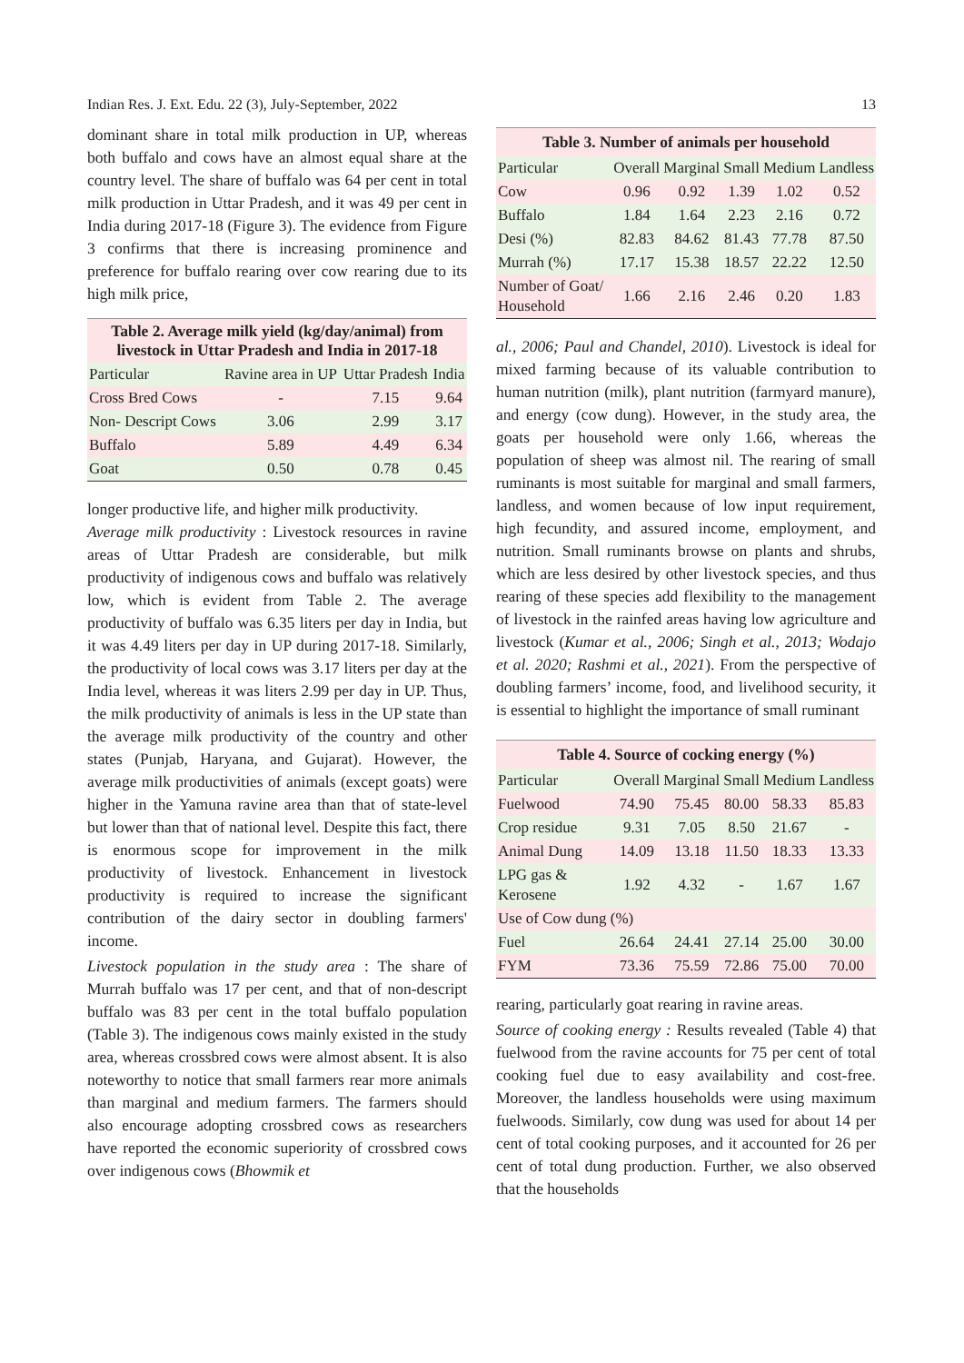Indian Res. J. Ext. Edu. 22 (3), July-September, 2022 13
dominant share in total milk production in UP, whereas both buffalo and cows have an almost equal share at the country level. The share of buffalo was 64 per cent in total milk production in Uttar Pradesh, and it was 49 per cent in India during 2017-18 (Figure 3). The evidence from Figure 3 confirms that there is increasing prominence and preference for buffalo rearing over cow rearing due to its high milk price,
Table 2. Average milk yield (kg/day/animal) from livestock in Uttar Pradesh and India in 2017-18
| Particular | Ravine area in UP | Uttar Pradesh | India |
| --- | --- | --- | --- |
| Cross Bred Cows | - | 7.15 | 9.64 |
| Non- Descript Cows | 3.06 | 2.99 | 3.17 |
| Buffalo | 5.89 | 4.49 | 6.34 |
| Goat | 0.50 | 0.78 | 0.45 |
longer productive life, and higher milk productivity.
Average milk productivity : Livestock resources in ravine areas of Uttar Pradesh are considerable, but milk productivity of indigenous cows and buffalo was relatively low, which is evident from Table 2. The average productivity of buffalo was 6.35 liters per day in India, but it was 4.49 liters per day in UP during 2017-18. Similarly, the productivity of local cows was 3.17 liters per day at the India level, whereas it was liters 2.99 per day in UP. Thus, the milk productivity of animals is less in the UP state than the average milk productivity of the country and other states (Punjab, Haryana, and Gujarat). However, the average milk productivities of animals (except goats) were higher in the Yamuna ravine area than that of state-level but lower than that of national level. Despite this fact, there is enormous scope for improvement in the milk productivity of livestock. Enhancement in livestock productivity is required to increase the significant contribution of the dairy sector in doubling farmers' income.
Livestock population in the study area : The share of Murrah buffalo was 17 per cent, and that of non-descript buffalo was 83 per cent in the total buffalo population (Table 3). The indigenous cows mainly existed in the study area, whereas crossbred cows were almost absent. It is also noteworthy to notice that small farmers rear more animals than marginal and medium farmers. The farmers should also encourage adopting crossbred cows as researchers have reported the economic superiority of crossbred cows over indigenous cows (Bhowmik et
Table 3. Number of animals per household
| Particular | Overall | Marginal | Small | Medium | Landless |
| --- | --- | --- | --- | --- | --- |
| Cow | 0.96 | 0.92 | 1.39 | 1.02 | 0.52 |
| Buffalo | 1.84 | 1.64 | 2.23 | 2.16 | 0.72 |
| Desi (%) | 82.83 | 84.62 | 81.43 | 77.78 | 87.50 |
| Murrah (%) | 17.17 | 15.38 | 18.57 | 22.22 | 12.50 |
| Number of Goat/ Household | 1.66 | 2.16 | 2.46 | 0.20 | 1.83 |
al., 2006; Paul and Chandel, 2010). Livestock is ideal for mixed farming because of its valuable contribution to human nutrition (milk), plant nutrition (farmyard manure), and energy (cow dung). However, in the study area, the goats per household were only 1.66, whereas the population of sheep was almost nil. The rearing of small ruminants is most suitable for marginal and small farmers, landless, and women because of low input requirement, high fecundity, and assured income, employment, and nutrition. Small ruminants browse on plants and shrubs, which are less desired by other livestock species, and thus rearing of these species add flexibility to the management of livestock in the rainfed areas having low agriculture and livestock (Kumar et al., 2006; Singh et al., 2013; Wodajo et al. 2020; Rashmi et al., 2021). From the perspective of doubling farmers’ income, food, and livelihood security, it is essential to highlight the importance of small ruminant
Table 4. Source of cocking energy (%)
| Particular | Overall | Marginal | Small | Medium | Landless |
| --- | --- | --- | --- | --- | --- |
| Fuelwood | 74.90 | 75.45 | 80.00 | 58.33 | 85.83 |
| Crop residue | 9.31 | 7.05 | 8.50 | 21.67 | - |
| Animal Dung | 14.09 | 13.18 | 11.50 | 18.33 | 13.33 |
| LPG gas & Kerosene | 1.92 | 4.32 | - | 1.67 | 1.67 |
| Use of Cow dung (%) | | | | | |
| Fuel | 26.64 | 24.41 | 27.14 | 25.00 | 30.00 |
| FYM | 73.36 | 75.59 | 72.86 | 75.00 | 70.00 |
rearing, particularly goat rearing in ravine areas.
Source of cooking energy : Results revealed (Table 4) that fuelwood from the ravine accounts for 75 per cent of total cooking fuel due to easy availability and cost-free. Moreover, the landless households were using maximum fuelwoods. Similarly, cow dung was used for about 14 per cent of total cooking purposes, and it accounted for 26 per cent of total dung production. Further, we also observed that the households